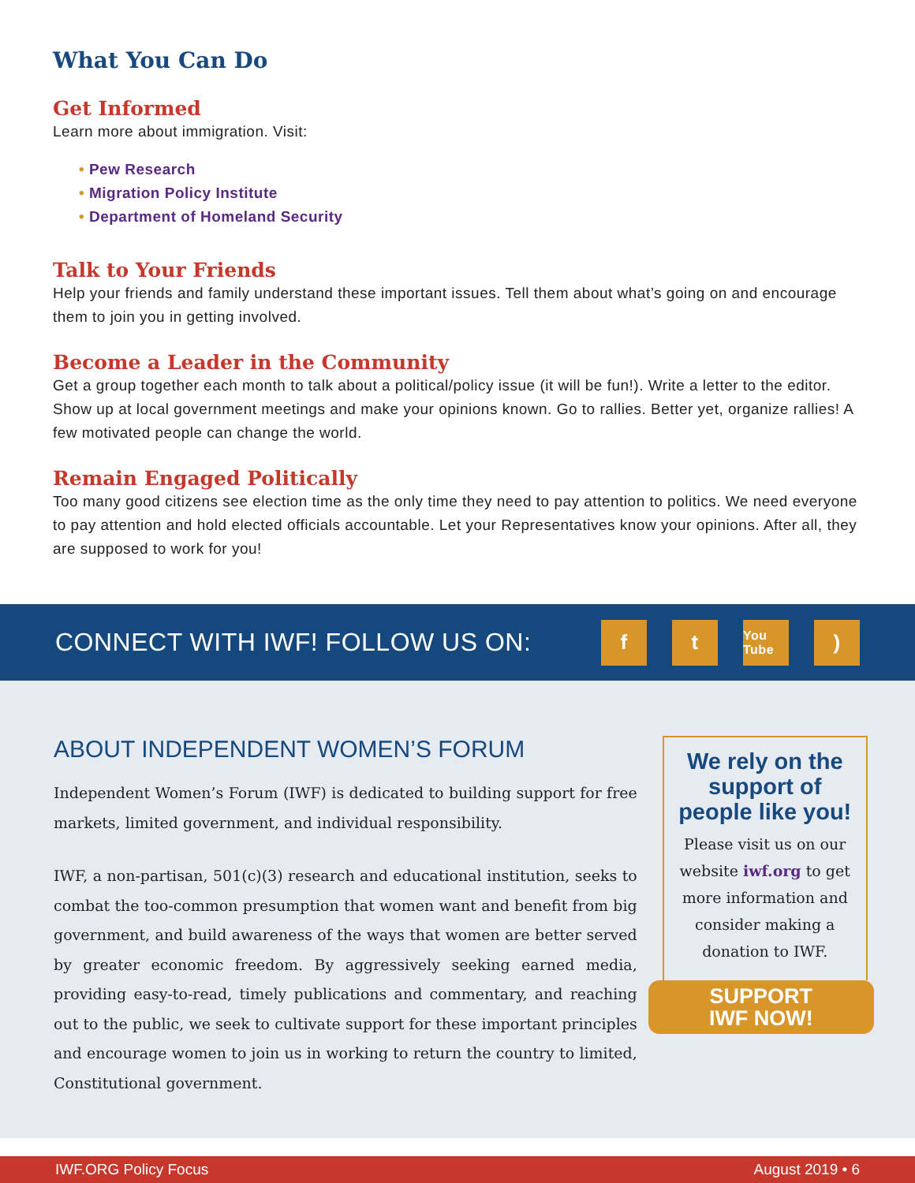What You Can Do
Get Informed
Learn more about immigration. Visit:
• Pew Research
• Migration Policy Institute
• Department of Homeland Security
Talk to Your Friends
Help your friends and family understand these important issues. Tell them about what’s going on and encourage them to join you in getting involved.
Become a Leader in the Community
Get a group together each month to talk about a political/policy issue (it will be fun!). Write a letter to the editor. Show up at local government meetings and make your opinions known. Go to rallies. Better yet, organize rallies! A few motivated people can change the world.
Remain Engaged Politically
Too many good citizens see election time as the only time they need to pay attention to politics. We need everyone to pay attention and hold elected officials accountable. Let your Representatives know your opinions. After all, they are supposed to work for you!
CONNECT WITH IWF! FOLLOW US ON:
f t
You Tube
)
ABOUT INDEPENDENT WOMEN’S FORUM
Independent Women’s Forum (IWF) is dedicated to building support for free markets, limited government, and individual responsibility.
IWF, a non-partisan, 501(c)(3) research and educational institution, seeks to combat the too-common presumption that women want and benefit from big government, and build awareness of the ways that women are better served by greater economic freedom. By aggressively seeking earned media, providing easy-to-read, timely publications and commentary, and reaching out to the public, we seek to cultivate support for these important principles and encourage women to join us in working to return the country to limited, Constitutional government.
We rely on the support of people like you!
Please visit us on our website iwf.org to get more information and consider making a donation to IWF.
SUPPORT
IWF NOW!
IWF.ORG Policy Focus August 2019 • 6